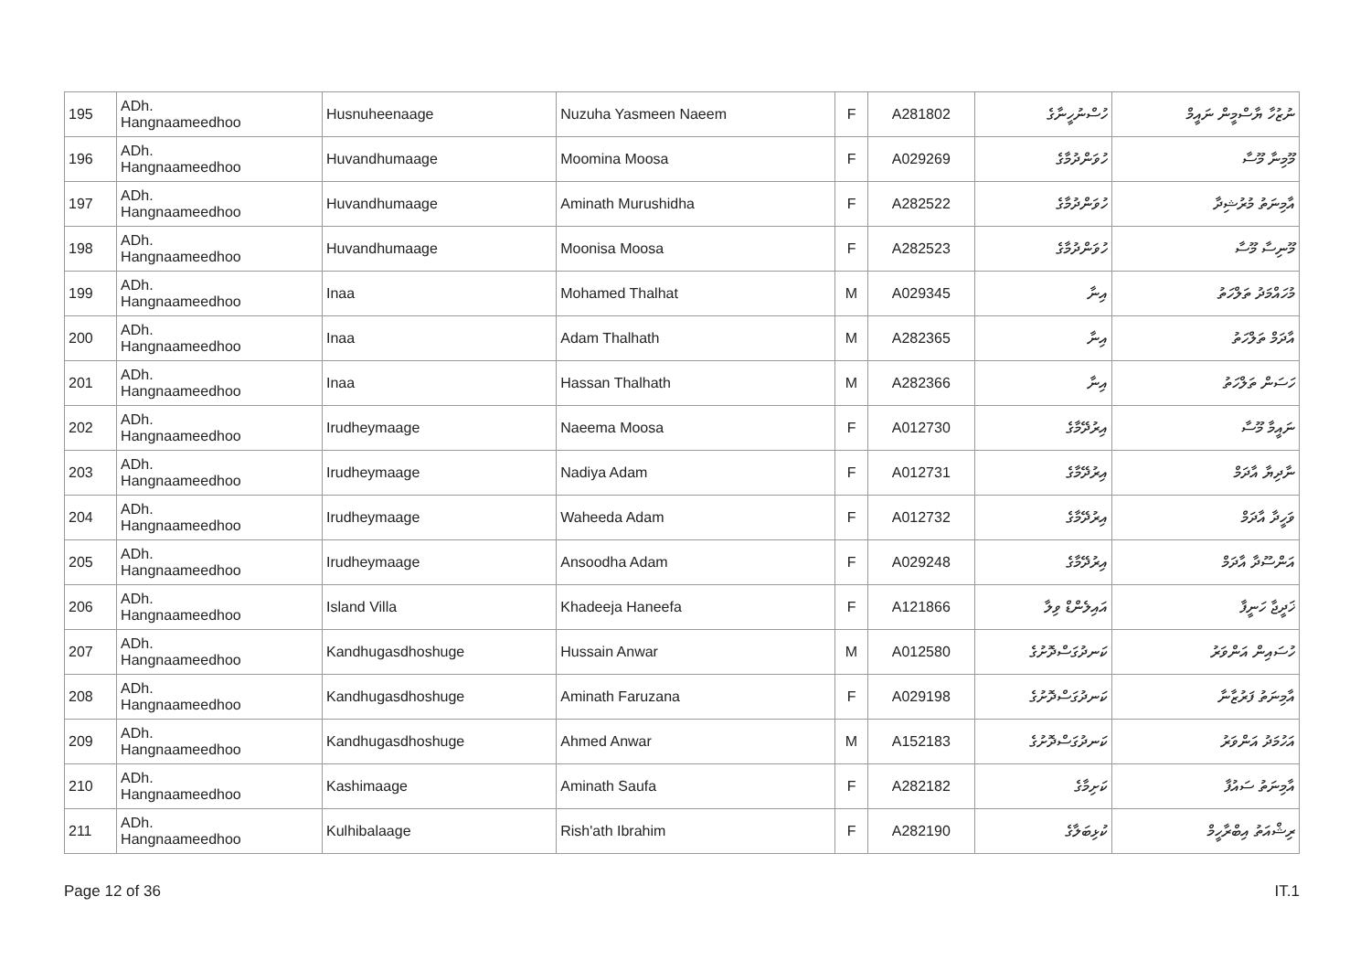| 195 | ADh. Hangnaameedhoo | Husnuheenaage | Nuzuha Yasmeen Naeem | F | A281802 | ހުސްނުހީނާގެ | ނުޒުހާ ޔާސްމީން ނައީމް |
| 196 | ADh. Hangnaameedhoo | Huvandhumaage | Moomina Moosa | F | A029269 | ހުވަންދުމާގެ | މޫމިނާ މޫސާ |
| 197 | ADh. Hangnaameedhoo | Huvandhumaage | Aminath Murushidha | F | A282522 | ހުވަންދުމާގެ | އާމިނަތު މުރުޝިދާ |
| 198 | ADh. Hangnaameedhoo | Huvandhumaage | Moonisa Moosa | F | A282523 | ހުވަންދުމާގެ | މޫނިސާ މޫސާ |
| 199 | ADh. Hangnaameedhoo | Inaa | Mohamed Thalhat | M | A029345 | އިނާ | މުހައްމަދު ތަލްހަތު |
| 200 | ADh. Hangnaameedhoo | Inaa | Adam Thalhath | M | A282365 | އިނާ | އާދަމް ތަލްހަތު |
| 201 | ADh. Hangnaameedhoo | Inaa | Hassan Thalhath | M | A282366 | އިނާ | ހަސަން ތަލްހަތު |
| 202 | ADh. Hangnaameedhoo | Irudheymaage | Naeema Moosa | F | A012730 | އިރުދޭމާގެ | ނައީމާ މޫސާ |
| 203 | ADh. Hangnaameedhoo | Irudheymaage | Nadiya Adam | F | A012731 | އިރުދޭމާގެ | ނާދިޔާ އާދަމް |
| 204 | ADh. Hangnaameedhoo | Irudheymaage | Waheeda Adam | F | A012732 | އިރުދޭމާގެ | ވަހީދާ އާދަމް |
| 205 | ADh. Hangnaameedhoo | Irudheymaage | Ansoodha Adam | F | A029248 | އިރުދޭމާގެ | އަންސޫދާ އާދަމް |
| 206 | ADh. Hangnaameedhoo | Island Villa | Khadeeja Haneefa | F | A121866 | އައިލެންޑް ވިލާ | ޚަދީޖާ ހަނީފާ |
| 207 | ADh. Hangnaameedhoo | Kandhugasdhoshuge | Hussain Anwar | M | A012580 | ކަނދުގަސްދޮށުގެ | ހުސައިން އަންވަރު |
| 208 | ADh. Hangnaameedhoo | Kandhugasdhoshuge | Aminath Faruzana | F | A029198 | ކަނދުގަސްދޮށުގެ | އާމިނަތު ފަރުޒާނާ |
| 209 | ADh. Hangnaameedhoo | Kandhugasdhoshuge | Ahmed Anwar | M | A152183 | ކަނދުގަސްދޮށުގެ | އަހުމަދު އަންވަރު |
| 210 | ADh. Hangnaameedhoo | Kashimaage | Aminath Saufa | F | A282182 | ކަށިމާގެ | އާމިނަތު ސައުފާ |
| 211 | ADh. Hangnaameedhoo | Kulhibalaage | Rish'ath Ibrahim | F | A282190 | ކުޅިބަލާގެ | ރިޝްއަތު އިބްރާހީމް |
Page 12 of 36 IT.1